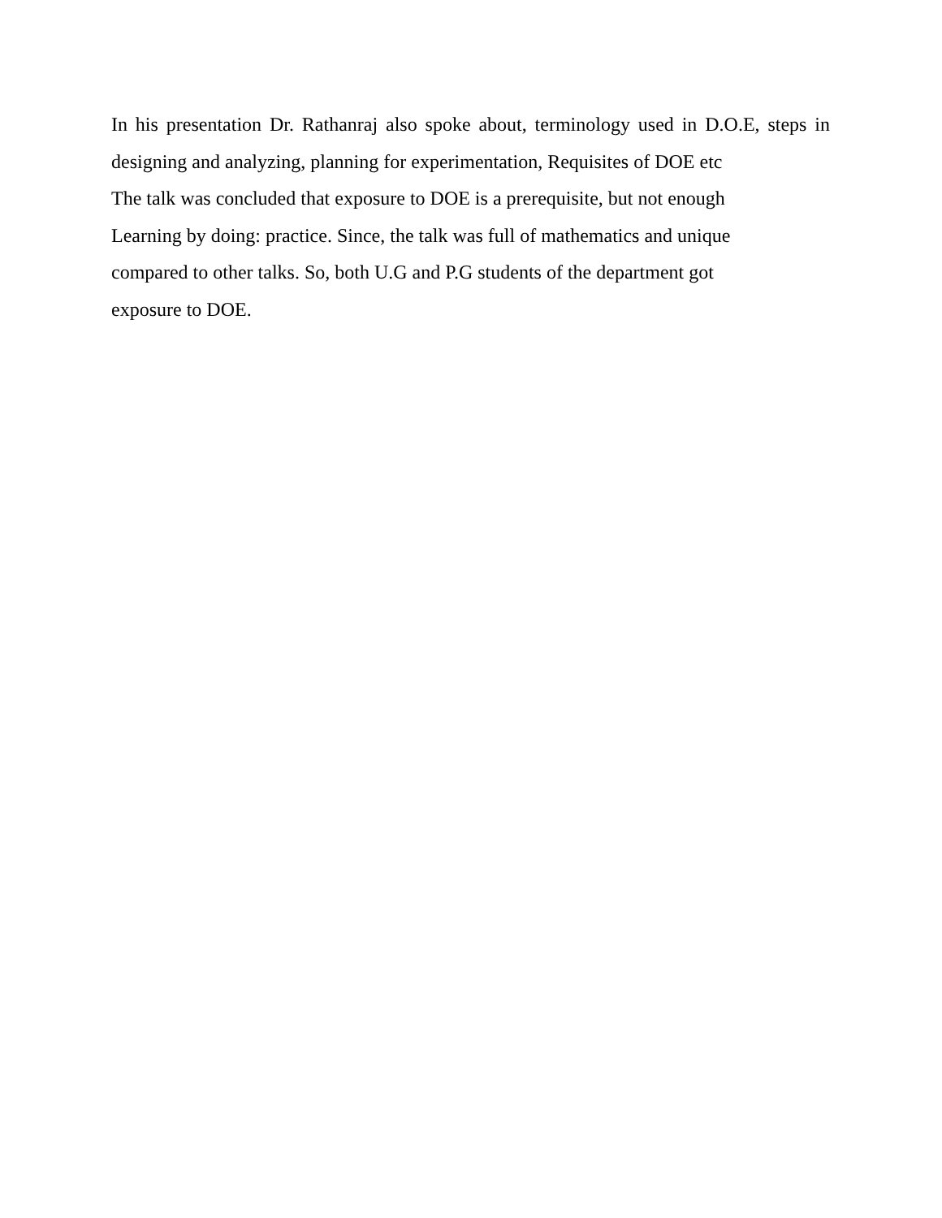In his presentation Dr. Rathanraj also spoke about, terminology used in D.O.E, steps in designing and analyzing, planning for experimentation, Requisites of DOE etc
The talk was concluded that exposure to DOE is a prerequisite, but not enough
Learning by doing: practice. Since, the talk was full of mathematics and unique
compared to other talks. So, both U.G and P.G students of the department got
exposure to DOE.